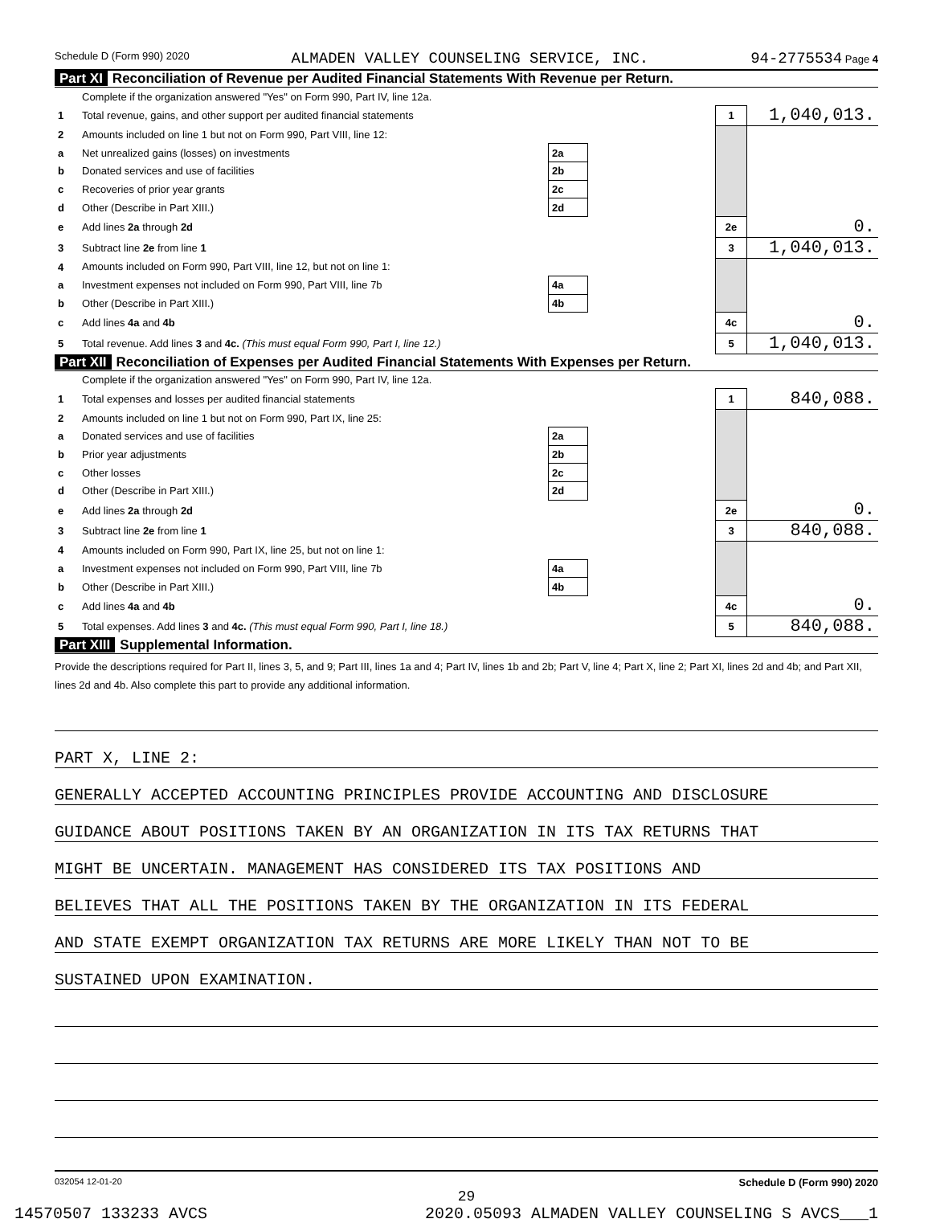Schedule D (Form 990) 2020 ALMADEN VALLEY COUNSELING SERVICE, INC. 94-2775534 Page 4
Part XI Reconciliation of Revenue per Audited Financial Statements With Revenue per Return.
| | Complete if the organization answered "Yes" on Form 990, Part IV, line 12a. | | | | |
| 1 | Total revenue, gains, and other support per audited financial statements | | | 1 | 1,040,013. |
| 2 | Amounts included on line 1 but not on Form 990, Part VIII, line 12: | | | | |
| a | Net unrealized gains (losses) on investments | 2a | | | |
| b | Donated services and use of facilities | 2b | | | |
| c | Recoveries of prior year grants | 2c | | | |
| d | Other (Describe in Part XIII.) | 2d | | | |
| e | Add lines 2a through 2d | | | 2e | 0. |
| 3 | Subtract line 2e from line 1 | | | 3 | 1,040,013. |
| 4 | Amounts included on Form 990, Part VIII, line 12, but not on line 1: | | | | |
| a | Investment expenses not included on Form 990, Part VIII, line 7b | 4a | | | |
| b | Other (Describe in Part XIII.) | 4b | | | |
| c | Add lines 4a and 4b | | | 4c | 0. |
| 5 | Total revenue. Add lines 3 and 4c. (This must equal Form 990, Part I, line 12.) | | | 5 | 1,040,013. |
Part XII Reconciliation of Expenses per Audited Financial Statements With Expenses per Return.
| | Complete if the organization answered "Yes" on Form 990, Part IV, line 12a. | | | | |
| 1 | Total expenses and losses per audited financial statements | | | 1 | 840,088. |
| 2 | Amounts included on line 1 but not on Form 990, Part IX, line 25: | | | | |
| a | Donated services and use of facilities | 2a | | | |
| b | Prior year adjustments | 2b | | | |
| c | Other losses | 2c | | | |
| d | Other (Describe in Part XIII.) | 2d | | | |
| e | Add lines 2a through 2d | | | 2e | 0. |
| 3 | Subtract line 2e from line 1 | | | 3 | 840,088. |
| 4 | Amounts included on Form 990, Part IX, line 25, but not on line 1: | | | | |
| a | Investment expenses not included on Form 990, Part VIII, line 7b | 4a | | | |
| b | Other (Describe in Part XIII.) | 4b | | | |
| c | Add lines 4a and 4b | | | 4c | 0. |
| 5 | Total expenses. Add lines 3 and 4c. (This must equal Form 990, Part I, line 18.) | | | 5 | 840,088. |
Part XIII Supplemental Information.
Provide the descriptions required for Part II, lines 3, 5, and 9; Part III, lines 1a and 4; Part IV, lines 1b and 2b; Part V, line 4; Part X, line 2; Part XI, lines 2d and 4b; and Part XII, lines 2d and 4b. Also complete this part to provide any additional information.
PART X, LINE 2:
GENERALLY ACCEPTED ACCOUNTING PRINCIPLES PROVIDE ACCOUNTING AND DISCLOSURE
GUIDANCE ABOUT POSITIONS TAKEN BY AN ORGANIZATION IN ITS TAX RETURNS THAT
MIGHT BE UNCERTAIN. MANAGEMENT HAS CONSIDERED ITS TAX POSITIONS AND
BELIEVES THAT ALL THE POSITIONS TAKEN BY THE ORGANIZATION IN ITS FEDERAL
AND STATE EXEMPT ORGANIZATION TAX RETURNS ARE MORE LIKELY THAN NOT TO BE
SUSTAINED UPON EXAMINATION.
032054 12-01-20 Schedule D (Form 990) 2020
29
14570507 133233 AVCS 2020.05093 ALMADEN VALLEY COUNSELING S AVCS___1